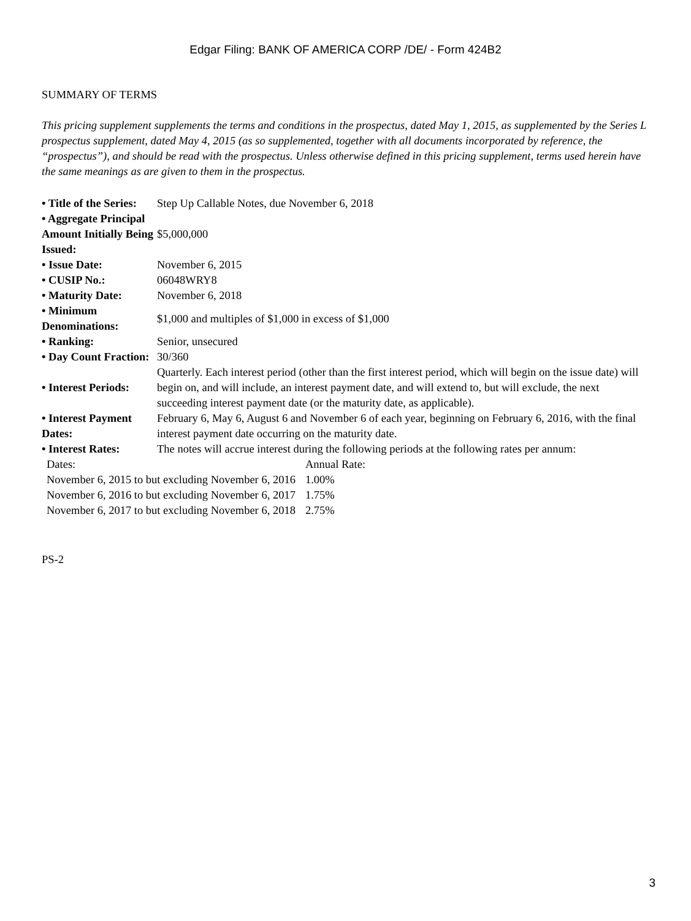Edgar Filing: BANK OF AMERICA CORP /DE/ - Form 424B2
SUMMARY OF TERMS
This pricing supplement supplements the terms and conditions in the prospectus, dated May 1, 2015, as supplemented by the Series L prospectus supplement, dated May 4, 2015 (as so supplemented, together with all documents incorporated by reference, the “prospectus”), and should be read with the prospectus. Unless otherwise defined in this pricing supplement, terms used herein have the same meanings as are given to them in the prospectus.
| • Title of the Series: | Step Up Callable Notes, due November 6, 2018 |
| • Aggregate Principal Amount Initially Being Issued: | $5,000,000 |
| • Issue Date: | November 6, 2015 |
| • CUSIP No.: | 06048WRY8 |
| • Maturity Date: | November 6, 2018 |
| • Minimum Denominations: | $1,000 and multiples of $1,000 in excess of $1,000 |
| • Ranking: | Senior, unsecured |
| • Day Count Fraction: | 30/360 |
| • Interest Periods: | Quarterly. Each interest period (other than the first interest period, which will begin on the issue date) will begin on, and will include, an interest payment date, and will extend to, but will exclude, the next succeeding interest payment date (or the maturity date, as applicable). |
| • Interest Payment Dates: | February 6, May 6, August 6 and November 6 of each year, beginning on February 6, 2016, with the final interest payment date occurring on the maturity date. |
| • Interest Rates: | The notes will accrue interest during the following periods at the following rates per annum: |
| Dates: | Annual Rate: |
| November 6, 2015 to but excluding November 6, 2016 | 1.00% |
| November 6, 2016 to but excluding November 6, 2017 | 1.75% |
| November 6, 2017 to but excluding November 6, 2018 | 2.75% |
PS-2
3